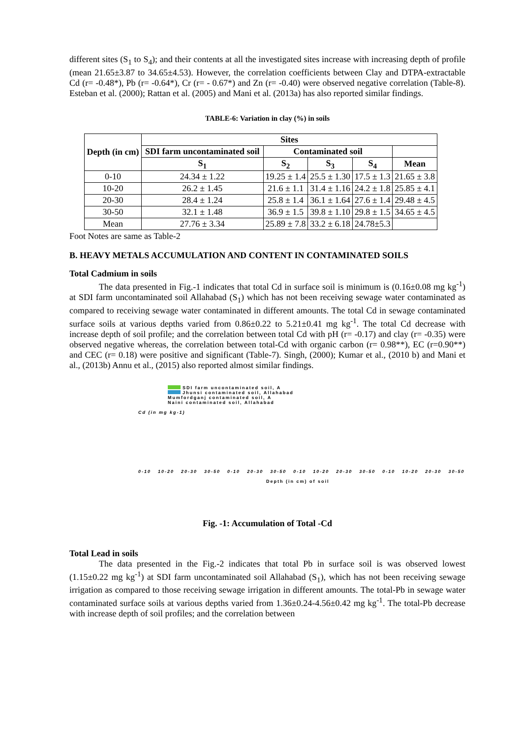different sites (S<sub>1</sub> to S<sub>4</sub>); and their contents at all the investigated sites increase with increasing depth of profile (mean 21.65±3.87 to 34.65±4.53). However, the correlation coefficients between Clay and DTPA-extractable Cd (r= -0.48*), Pb (r= -0.64*), Cr (r= - 0.67*) and Zn (r= -0.40) were observed negative correlation (Table-8). Esteban et al. (2000); Rattan et al. (2005) and Mani et al. (2013a) has also reported similar findings.
TABLE-6: Variation in clay (%) in soils
| Depth (in cm) | Sites | | | | |
| --- | --- | --- | --- | --- | --- |
| | SDI farm uncontaminated soil | Contaminated soil | | | |
| | S<sub>1</sub> | S<sub>2</sub> | S<sub>3</sub> | S<sub>4</sub> | Mean |
| 0-10 | 24.34 ± 1.22 | 19.25 ± 1.4 | 25.5 ± 1.30 | 17.5 ± 1.3 | 21.65 ± 3.8 |
| 10-20 | 26.2 ± 1.45 | 21.6 ± 1.1 | 31.4 ± 1.16 | 24.2 ± 1.8 | 25.85 ± 4.1 |
| 20-30 | 28.4 ± 1.24 | 25.8 ± 1.4 | 36.1 ± 1.64 | 27.6 ± 1.4 | 29.48 ± 4.5 |
| 30-50 | 32.1 ± 1.48 | 36.9 ± 1.5 | 39.8 ± 1.10 | 29.8 ± 1.5 | 34.65 ± 4.5 |
| Mean | 27.76 ± 3.34 | 25.89 ± 7.8 | 33.2 ± 6.18 | 24.78±5.3 | |
Foot Notes are same as Table-2
B. HEAVY METALS ACCUMULATION AND CONTENT IN CONTAMINATED SOILS
Total Cadmium in soils
The data presented in Fig.-1 indicates that total Cd in surface soil is minimum is (0.16±0.08 mg kg<sup>-1</sup>) at SDI farm uncontaminated soil Allahabad (S<sub>1</sub>) which has not been receiving sewage water contaminated as compared to receiving sewage water contaminated in different amounts. The total Cd in sewage contaminated surface soils at various depths varied from 0.86±0.22 to 5.21±0.41 mg kg<sup>-1</sup>. The total Cd decrease with increase depth of soil profile; and the correlation between total Cd with pH (r= -0.17) and clay (r= -0.35) were observed negative whereas, the correlation between total-Cd with organic carbon (r= 0.98**), EC (r=0.90**) and CEC (r= 0.18) were positive and significant (Table-7). Singh, (2000); Kumar et al., (2010 b) and Mani et al., (2013b) Annu et al., (2015) also reported almost similar findings.
SDI farm uncontaminated soil, A
Jhunsi contaminated soil, Allahabad
Mumfordganj contaminated soil, A
Naini contaminated soil, Allahabad
Cd (in mg kg-1)
0-10 10-20 20-30 30-50 0-10 20-30 30-50 0-10 10-20 20-30 30-50 0-10 10-20 20-30 30-50
Depth (in cm) of soil
Fig. -1: Accumulation of Total -Cd
Total Lead in soils
The data presented in the Fig.-2 indicates that total Pb in surface soil is was observed lowest (1.15±0.22 mg kg<sup>-1</sup>) at SDI farm uncontaminated soil Allahabad (S<sub>1</sub>), which has not been receiving sewage irrigation as compared to those receiving sewage irrigation in different amounts. The total-Pb in sewage water contaminated surface soils at various depths varied from 1.36±0.24-4.56±0.42 mg kg<sup>-1</sup>. The total-Pb decrease with increase depth of soil profiles; and the correlation between